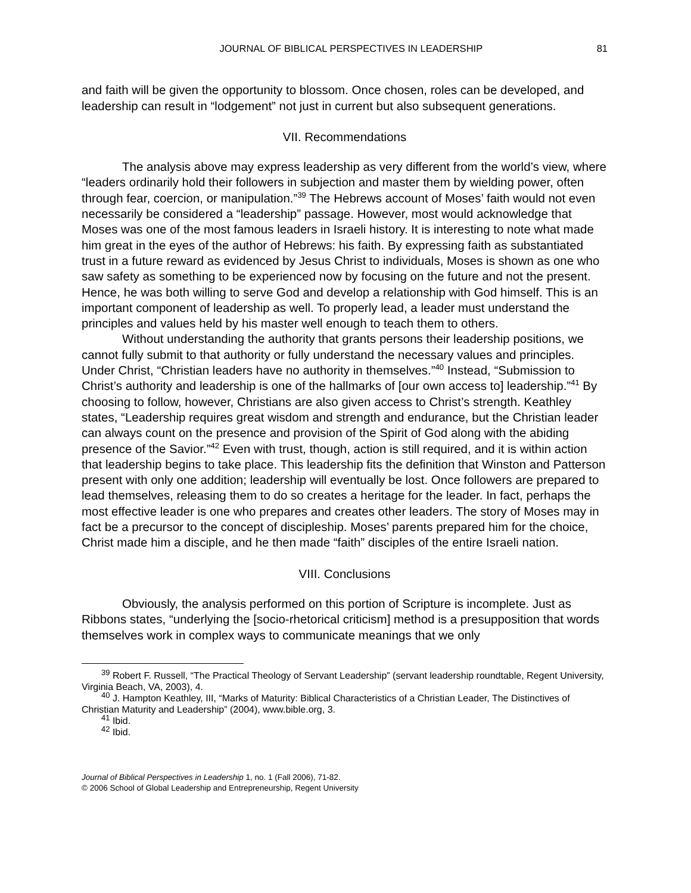JOURNAL OF BIBLICAL PERSPECTIVES IN LEADERSHIP 81
and faith will be given the opportunity to blossom. Once chosen, roles can be developed, and leadership can result in “lodgement” not just in current but also subsequent generations.
VII. Recommendations
The analysis above may express leadership as very different from the world’s view, where “leaders ordinarily hold their followers in subjection and master them by wielding power, often through fear, coercion, or manipulation.”<sup>39</sup> The Hebrews account of Moses’ faith would not even necessarily be considered a “leadership” passage. However, most would acknowledge that Moses was one of the most famous leaders in Israeli history. It is interesting to note what made him great in the eyes of the author of Hebrews: his faith. By expressing faith as substantiated trust in a future reward as evidenced by Jesus Christ to individuals, Moses is shown as one who saw safety as something to be experienced now by focusing on the future and not the present. Hence, he was both willing to serve God and develop a relationship with God himself. This is an important component of leadership as well. To properly lead, a leader must understand the principles and values held by his master well enough to teach them to others.
Without understanding the authority that grants persons their leadership positions, we cannot fully submit to that authority or fully understand the necessary values and principles. Under Christ, “Christian leaders have no authority in themselves.”<sup>40</sup> Instead, “Submission to Christ’s authority and leadership is one of the hallmarks of [our own access to] leadership.”<sup>41</sup> By choosing to follow, however, Christians are also given access to Christ’s strength. Keathley states, “Leadership requires great wisdom and strength and endurance, but the Christian leader can always count on the presence and provision of the Spirit of God along with the abiding presence of the Savior.”<sup>42</sup> Even with trust, though, action is still required, and it is within action that leadership begins to take place. This leadership fits the definition that Winston and Patterson present with only one addition; leadership will eventually be lost. Once followers are prepared to lead themselves, releasing them to do so creates a heritage for the leader. In fact, perhaps the most effective leader is one who prepares and creates other leaders. The story of Moses may in fact be a precursor to the concept of discipleship. Moses’ parents prepared him for the choice, Christ made him a disciple, and he then made “faith” disciples of the entire Israeli nation.
VIII. Conclusions
Obviously, the analysis performed on this portion of Scripture is incomplete. Just as Ribbons states, “underlying the [socio-rhetorical criticism] method is a presupposition that words themselves work in complex ways to communicate meanings that we only
<sup>39</sup> Robert F. Russell, “The Practical Theology of Servant Leadership” (servant leadership roundtable, Regent University, Virginia Beach, VA, 2003), 4.
<sup>40</sup> J. Hampton Keathley, III, “Marks of Maturity: Biblical Characteristics of a Christian Leader, The Distinctives of Christian Maturity and Leadership” (2004), www.bible.org, 3.
<sup>41</sup> Ibid.
<sup>42</sup> Ibid.
Journal of Biblical Perspectives in Leadership 1, no. 1 (Fall 2006), 71-82.
© 2006 School of Global Leadership and Entrepreneurship, Regent University